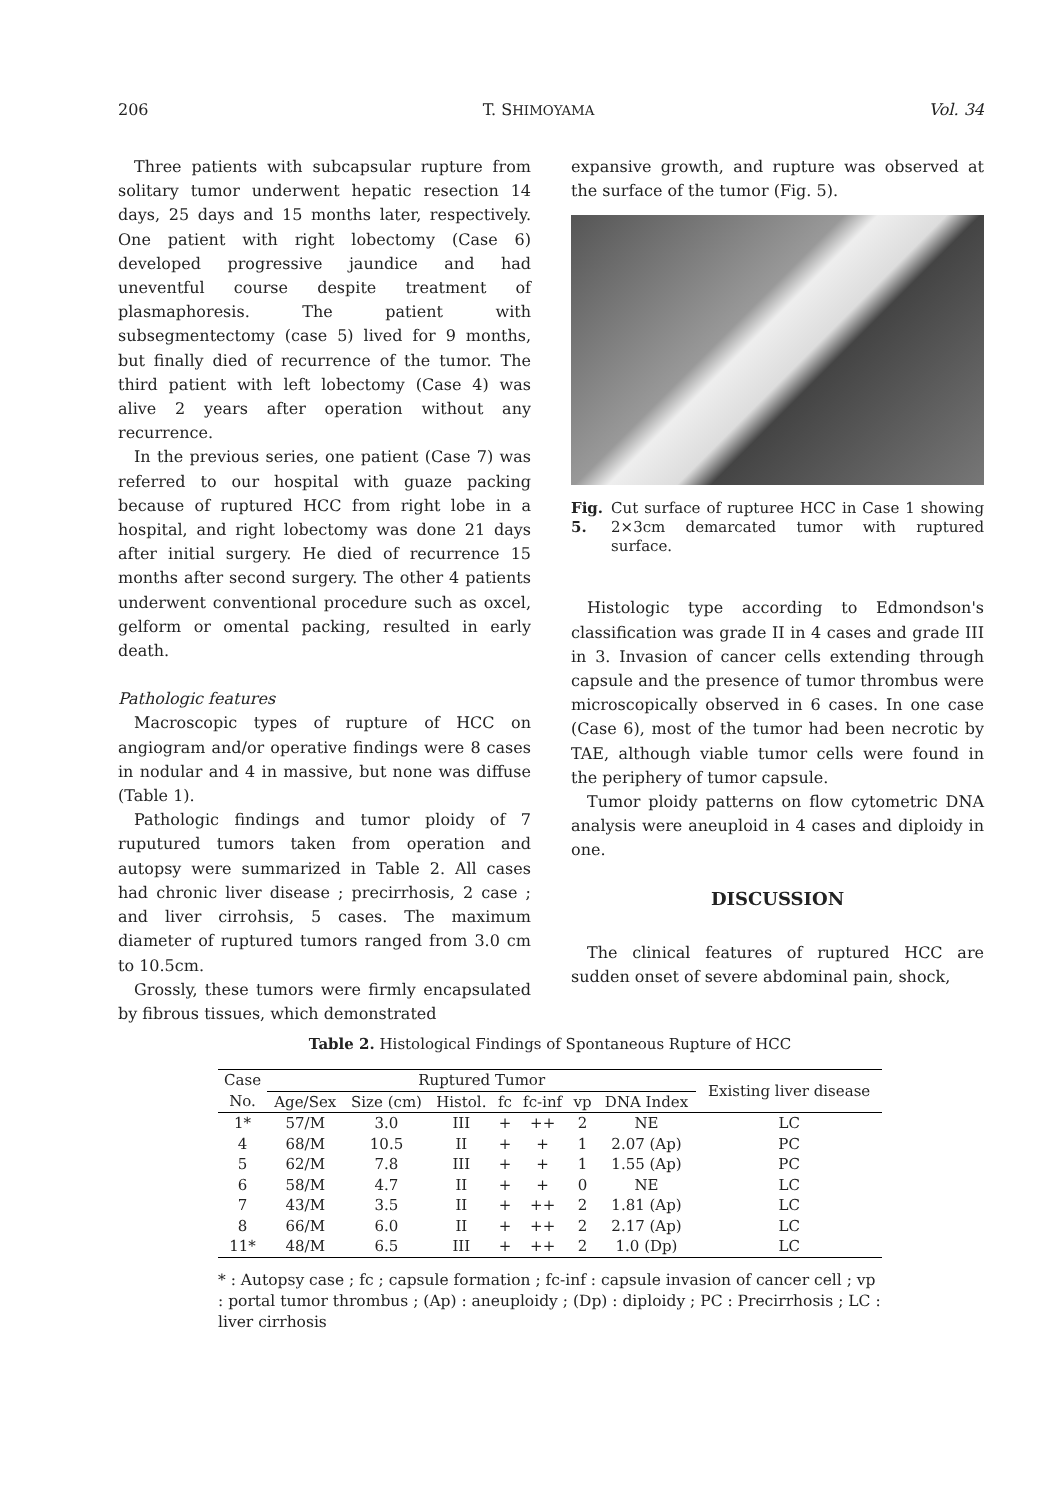206 T. SHIMOYAMA Vol. 34
Three patients with subcapsular rupture from solitary tumor underwent hepatic resection 14 days, 25 days and 15 months later, respectively. One patient with right lobectomy (Case 6) developed progressive jaundice and had uneventful course despite treatment of plasmaphoresis. The patient with subsegmentectomy (case 5) lived for 9 months, but finally died of recurrence of the tumor. The third patient with left lobectomy (Case 4) was alive 2 years after operation without any recurrence.
In the previous series, one patient (Case 7) was referred to our hospital with guaze packing because of ruptured HCC from right lobe in a hospital, and right lobectomy was done 21 days after initial surgery. He died of recurrence 15 months after second surgery. The other 4 patients underwent conventional procedure such as oxcel, gelform or omental packing, resulted in early death.
Pathologic features
Macroscopic types of rupture of HCC on angiogram and/or operative findings were 8 cases in nodular and 4 in massive, but none was diffuse (Table 1).
Pathologic findings and tumor ploidy of 7 ruputured tumors taken from operation and autopsy were summarized in Table 2. All cases had chronic liver disease ; precirrhosis, 2 case ; and liver cirrohsis, 5 cases. The maximum diameter of ruptured tumors ranged from 3.0 cm to 10.5cm.
Grossly, these tumors were firmly encapsulated by fibrous tissues, which demonstrated
expansive growth, and rupture was observed at the surface of the tumor (Fig. 5).
Fig. 5. Cut surface of rupturee HCC in Case 1 showing 2×3cm demarcated tumor with ruptured surface.
Histologic type according to Edmondson's classification was grade II in 4 cases and grade III in 3. Invasion of cancer cells extending through capsule and the presence of tumor thrombus were microscopically observed in 6 cases. In one case (Case 6), most of the tumor had been necrotic by TAE, although viable tumor cells were found in the periphery of tumor capsule.
Tumor ploidy patterns on flow cytometric DNA analysis were aneuploid in 4 cases and diploidy in one.
DISCUSSION
The clinical features of ruptured HCC are sudden onset of severe abdominal pain, shock,
Table 2. Histological Findings of Spontaneous Rupture of HCC
| Case | Ruptured Tumor | | | | | | | Existing liver disease |
| --- | --- | --- | --- | --- | --- | --- | --- | --- |
| No. | Age/Sex | Size (cm) | Histol. | fc | fc-inf | vp | DNA Index | |
| 1* | 57/M | 3.0 | III | + | ++ | 2 | NE | LC |
| 4 | 68/M | 10.5 | II | + | + | 1 | 2.07 (Ap) | PC |
| 5 | 62/M | 7.8 | III | + | + | 1 | 1.55 (Ap) | PC |
| 6 | 58/M | 4.7 | II | + | + | 0 | NE | LC |
| 7 | 43/M | 3.5 | II | + | ++ | 2 | 1.81 (Ap) | LC |
| 8 | 66/M | 6.0 | II | + | ++ | 2 | 2.17 (Ap) | LC |
| 11* | 48/M | 6.5 | III | + | ++ | 2 | 1.0 (Dp) | LC |
* : Autopsy case ; fc ; capsule formation ; fc-inf : capsule invasion of cancer cell ; vp : portal tumor thrombus ; (Ap) : aneuploidy ; (Dp) : diploidy ; PC : Precirrhosis ; LC : liver cirrhosis